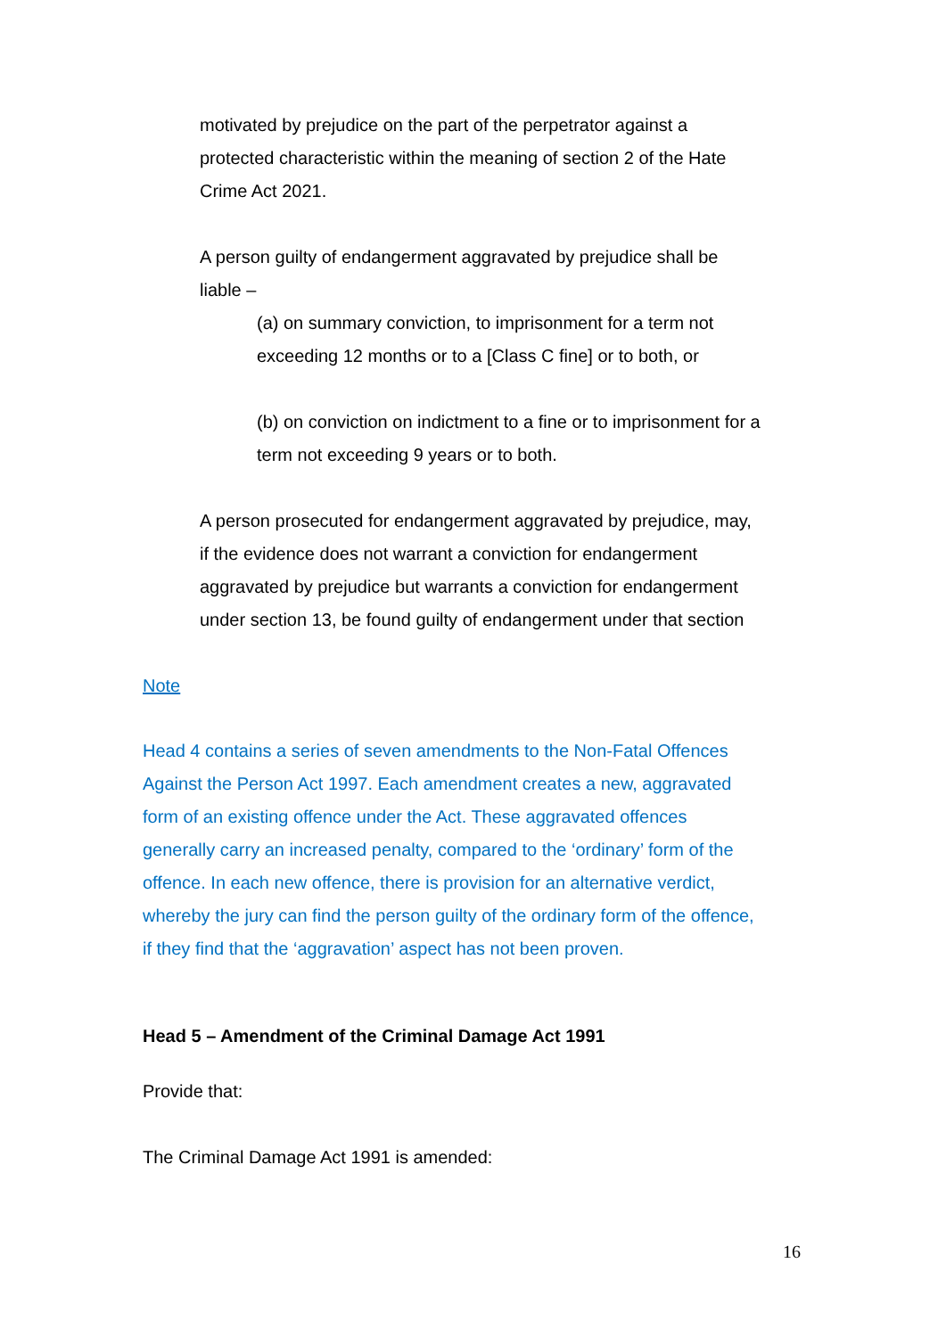motivated by prejudice on the part of the perpetrator against a
protected characteristic within the meaning of section 2 of the Hate
Crime Act 2021.
A person guilty of endangerment aggravated by prejudice shall be
liable –
(a) on summary conviction, to imprisonment for a term not
exceeding 12 months or to a [Class C fine] or to both, or
(b) on conviction on indictment to a fine or to imprisonment for a
term not exceeding 9 years or to both.
A person prosecuted for endangerment aggravated by prejudice, may,
if the evidence does not warrant a conviction for endangerment
aggravated by prejudice but warrants a conviction for endangerment
under section 13, be found guilty of endangerment under that section
Note
Head 4 contains a series of seven amendments to the Non-Fatal Offences
Against the Person Act 1997. Each amendment creates a new, aggravated
form of an existing offence under the Act. These aggravated offences
generally carry an increased penalty, compared to the ‘ordinary’ form of the
offence. In each new offence, there is provision for an alternative verdict,
whereby the jury can find the person guilty of the ordinary form of the offence,
if they find that the ‘aggravation’ aspect has not been proven.
Head 5 – Amendment of the Criminal Damage Act 1991
Provide that:
The Criminal Damage Act 1991 is amended:
16